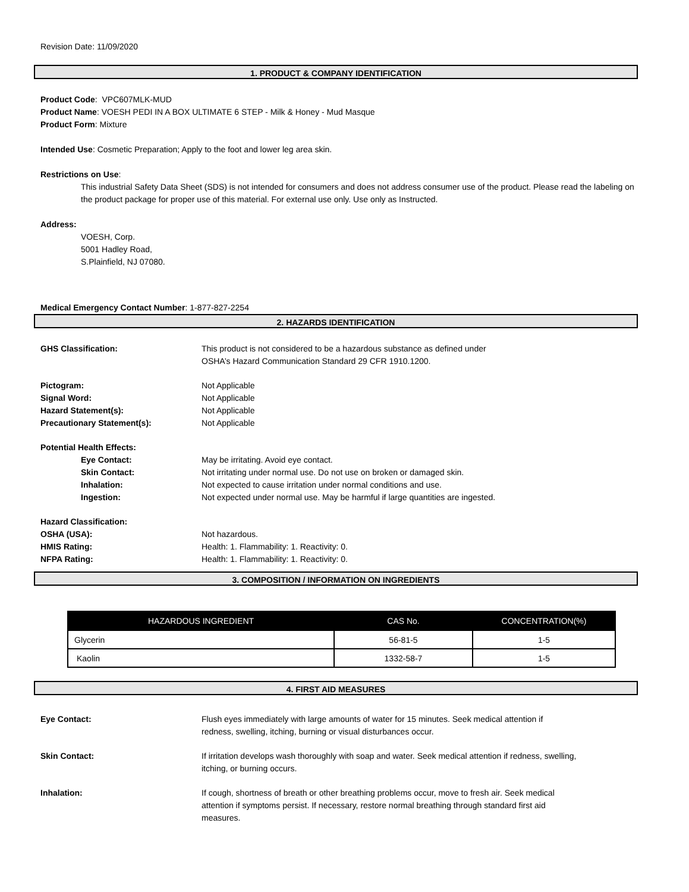Revision Date: 11/09/2020
1. PRODUCT & COMPANY IDENTIFICATION
Product Code: VPC607MLK-MUD
Product Name: VOESH PEDI IN A BOX ULTIMATE 6 STEP - Milk & Honey - Mud Masque
Product Form: Mixture
Intended Use: Cosmetic Preparation; Apply to the foot and lower leg area skin.
Restrictions on Use:
This industrial Safety Data Sheet (SDS) is not intended for consumers and does not address consumer use of the product. Please read the labeling on the product package for proper use of this material. For external use only. Use only as Instructed.
Address:
VOESH, Corp.
5001 Hadley Road,
S.Plainfield, NJ 07080.
Medical Emergency Contact Number: 1-877-827-2254
2. HAZARDS IDENTIFICATION
GHS Classification: This product is not considered to be a hazardous substance as defined under
OSHA’s Hazard Communication Standard 29 CFR 1910.1200.
Pictogram: Not Applicable
Signal Word: Not Applicable
Hazard Statement(s): Not Applicable
Precautionary Statement(s): Not Applicable
Potential Health Effects:
Eye Contact: May be irritating. Avoid eye contact.
Skin Contact: Not irritating under normal use. Do not use on broken or damaged skin.
Inhalation: Not expected to cause irritation under normal conditions and use.
Ingestion: Not expected under normal use. May be harmful if large quantities are ingested.
Hazard Classification:
OSHA (USA): Not hazardous.
HMIS Rating: Health: 1. Flammability: 1. Reactivity: 0.
NFPA Rating: Health: 1. Flammability: 1. Reactivity: 0.
3. COMPOSITION / INFORMATION ON INGREDIENTS
| HAZARDOUS INGREDIENT | CAS No. | CONCENTRATION(%) |
| --- | --- | --- |
| Glycerin | 56-81-5 | 1-5 |
| Kaolin | 1332-58-7 | 1-5 |
4. FIRST AID MEASURES
Eye Contact: Flush eyes immediately with large amounts of water for 15 minutes. Seek medical attention if
redness, swelling, itching, burning or visual disturbances occur.
Skin Contact: If irritation develops wash thoroughly with soap and water. Seek medical attention if redness, swelling,
itching, or burning occurs.
Inhalation: If cough, shortness of breath or other breathing problems occur, move to fresh air. Seek medical
attention if symptoms persist. If necessary, restore normal breathing through standard first aid
measures.